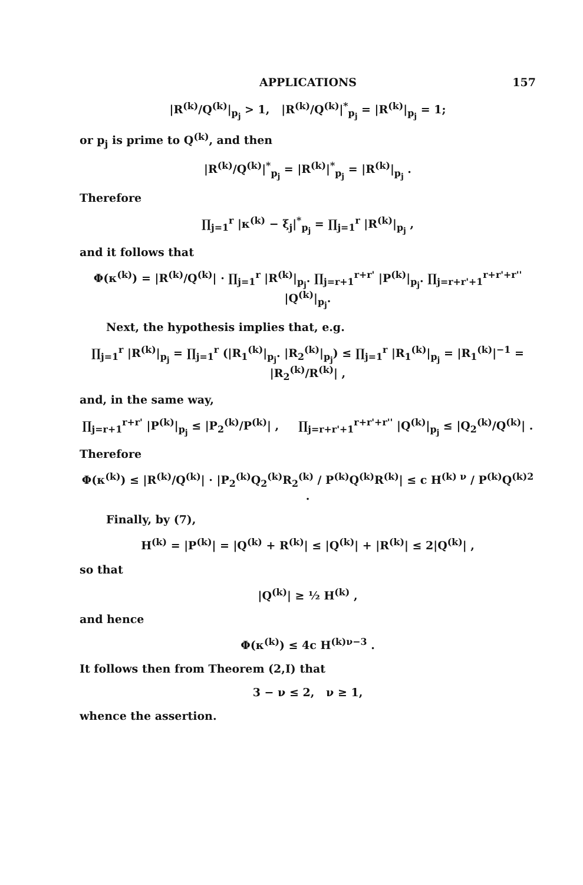APPLICATIONS 157
|R<sup>(k)</sup>/Q<sup>(k)</sup>|<sub>p<sub>j</sub></sub> > 1, |R<sup>(k)</sup>/Q<sup>(k)</sup>|<sup>*</sup><sub>p<sub>j</sub></sub> = |R<sup>(k)</sup>|<sub>p<sub>j</sub></sub> = 1;
or p<sub>j</sub> is prime to Q<sup>(k)</sup>, and then
|R<sup>(k)</sup>/Q<sup>(k)</sup>|<sup>*</sup><sub>p<sub>j</sub></sub> = |R<sup>(k)</sup>|<sup>*</sup><sub>p<sub>j</sub></sub> = |R<sup>(k)</sup>|<sub>p<sub>j</sub></sub> .
Therefore
∏<sub>j=1</sub><sup>r</sup> |κ<sup>(k)</sup> − ξ<sub>j</sub>|<sup>*</sup><sub>p<sub>j</sub></sub> = ∏<sub>j=1</sub><sup>r</sup> |R<sup>(k)</sup>|<sub>p<sub>j</sub></sub> ,
and it follows that
Φ(κ<sup>(k)</sup>) = |R<sup>(k)</sup>/Q<sup>(k)</sup>| · ∏<sub>j=1</sub><sup>r</sup> |R<sup>(k)</sup>|<sub>p<sub>j</sub></sub>. ∏<sub>j=r+1</sub><sup>r+r'</sup> |P<sup>(k)</sup>|<sub>p<sub>j</sub></sub>. ∏<sub>j=r+r'+1</sub><sup>r+r'+r''</sup> |Q<sup>(k)</sup>|<sub>p<sub>j</sub></sub>.
Next, the hypothesis implies that, e.g.
∏<sub>j=1</sub><sup>r</sup> |R<sup>(k)</sup>|<sub>p<sub>j</sub></sub> = ∏<sub>j=1</sub><sup>r</sup> (|R<sub>1</sub><sup>(k)</sup>|<sub>p<sub>j</sub></sub>. |R<sub>2</sub><sup>(k)</sup>|<sub>p<sub>j</sub></sub>) ≤ ∏<sub>j=1</sub><sup>r</sup> |R<sub>1</sub><sup>(k)</sup>|<sub>p<sub>j</sub></sub> = |R<sub>1</sub><sup>(k)</sup>|<sup>−1</sup> = |R<sub>2</sub><sup>(k)</sup>/R<sup>(k)</sup>| ,
and, in the same way,
∏<sub>j=r+1</sub><sup>r+r'</sup> |P<sup>(k)</sup>|<sub>p<sub>j</sub></sub> ≤ |P<sub>2</sub><sup>(k)</sup>/P<sup>(k)</sup>| , ∏<sub>j=r+r'+1</sub><sup>r+r'+r''</sup> |Q<sup>(k)</sup>|<sub>p<sub>j</sub></sub> ≤ |Q<sub>2</sub><sup>(k)</sup>/Q<sup>(k)</sup>| .
Therefore
Φ(κ<sup>(k)</sup>) ≤ |R<sup>(k)</sup>/Q<sup>(k)</sup>| · |P<sub>2</sub><sup>(k)</sup>Q<sub>2</sub><sup>(k)</sup>R<sub>2</sub><sup>(k)</sup> / P<sup>(k)</sup>Q<sup>(k)</sup>R<sup>(k)</sup>| ≤ c H<sup>(k) ν</sup> / P<sup>(k)</sup>Q<sup>(k)2</sup> .
Finally, by (7),
H<sup>(k)</sup> = |P<sup>(k)</sup>| = |Q<sup>(k)</sup> + R<sup>(k)</sup>| ≤ |Q<sup>(k)</sup>| + |R<sup>(k)</sup>| ≤ 2|Q<sup>(k)</sup>| ,
so that
|Q<sup>(k)</sup>| ≥ ½ H<sup>(k)</sup> ,
and hence
Φ(κ<sup>(k)</sup>) ≤ 4c H<sup>(k)ν−3</sup> .
It follows then from Theorem (2,I) that
3 − ν ≤ 2, ν ≥ 1,
whence the assertion.